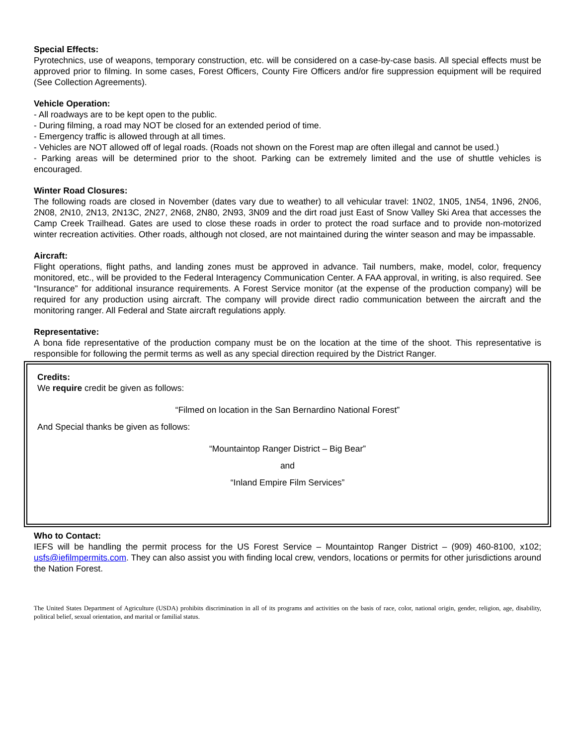Special Effects:
Pyrotechnics, use of weapons, temporary construction, etc. will be considered on a case-by-case basis. All special effects must be approved prior to filming. In some cases, Forest Officers, County Fire Officers and/or fire suppression equipment will be required (See Collection Agreements).
Vehicle Operation:
- All roadways are to be kept open to the public.
- During filming, a road may NOT be closed for an extended period of time.
- Emergency traffic is allowed through at all times.
- Vehicles are NOT allowed off of legal roads. (Roads not shown on the Forest map are often illegal and cannot be used.)
- Parking areas will be determined prior to the shoot. Parking can be extremely limited and the use of shuttle vehicles is encouraged.
Winter Road Closures:
The following roads are closed in November (dates vary due to weather) to all vehicular travel: 1N02, 1N05, 1N54, 1N96, 2N06, 2N08, 2N10, 2N13, 2N13C, 2N27, 2N68, 2N80, 2N93, 3N09 and the dirt road just East of Snow Valley Ski Area that accesses the Camp Creek Trailhead. Gates are used to close these roads in order to protect the road surface and to provide non-motorized winter recreation activities. Other roads, although not closed, are not maintained during the winter season and may be impassable.
Aircraft:
Flight operations, flight paths, and landing zones must be approved in advance. Tail numbers, make, model, color, frequency monitored, etc., will be provided to the Federal Interagency Communication Center. A FAA approval, in writing, is also required. See “Insurance” for additional insurance requirements. A Forest Service monitor (at the expense of the production company) will be required for any production using aircraft. The company will provide direct radio communication between the aircraft and the monitoring ranger. All Federal and State aircraft regulations apply.
Representative:
A bona fide representative of the production company must be on the location at the time of the shoot. This representative is responsible for following the permit terms as well as any special direction required by the District Ranger.
Credits:
We require credit be given as follows:
“Filmed on location in the San Bernardino National Forest”
And Special thanks be given as follows:
“Mountaintop Ranger District – Big Bear”
and
“Inland Empire Film Services”
Who to Contact:
IEFS will be handling the permit process for the US Forest Service – Mountaintop Ranger District – (909) 460-8100, x102; usfs@iefilmpermits.com. They can also assist you with finding local crew, vendors, locations or permits for other jurisdictions around the Nation Forest.
The United States Department of Agriculture (USDA) prohibits discrimination in all of its programs and activities on the basis of race, color, national origin, gender, religion, age, disability, political belief, sexual orientation, and marital or familial status.